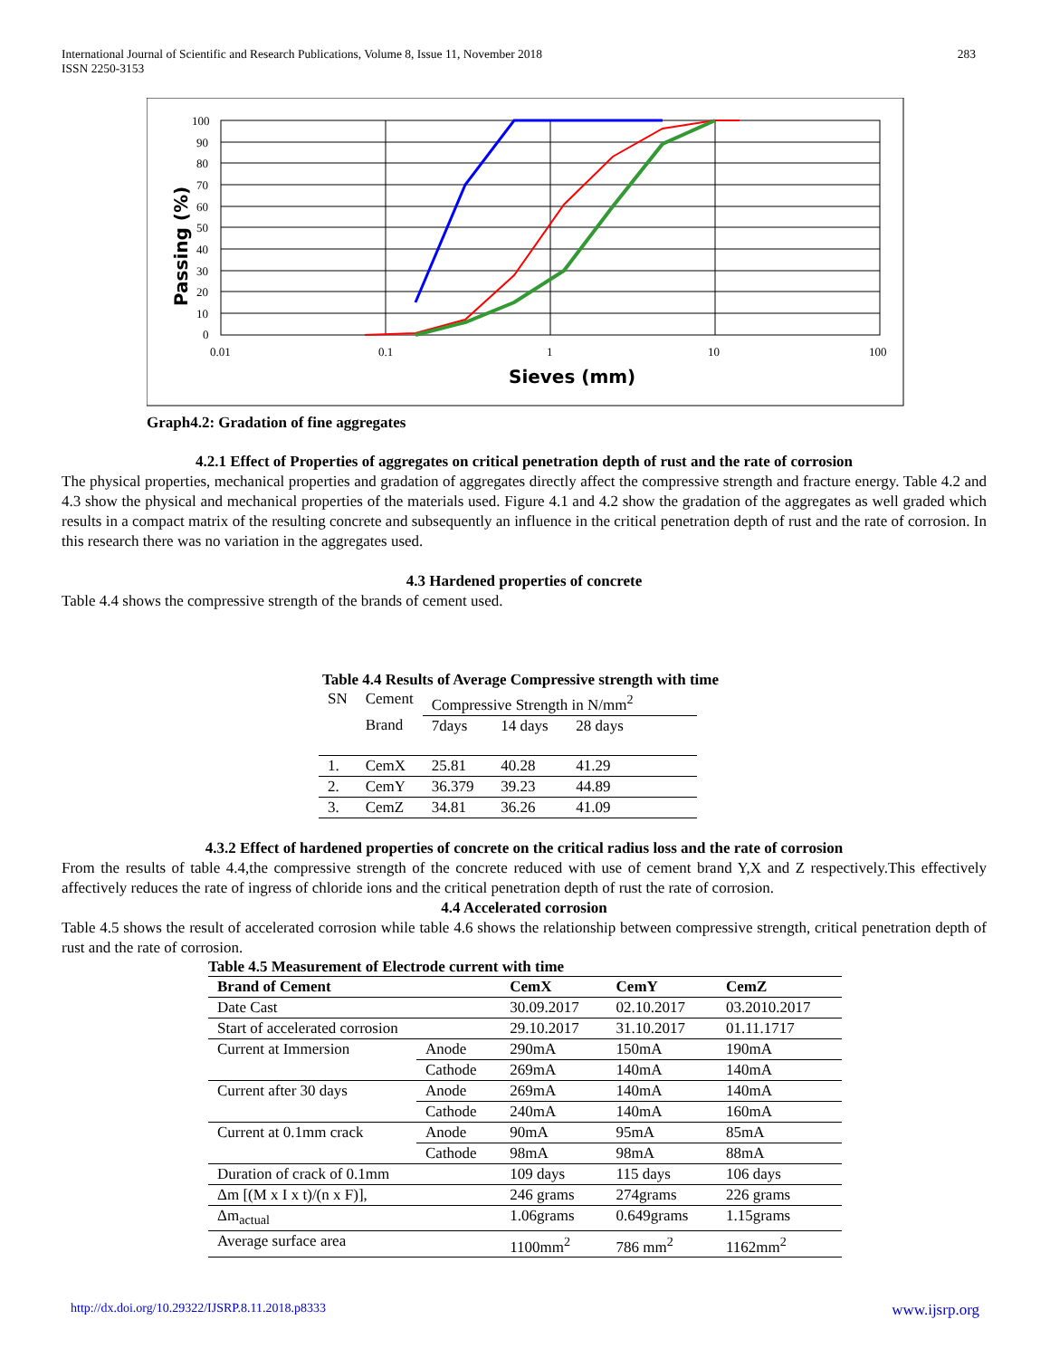International Journal of Scientific and Research Publications, Volume 8, Issue 11, November 2018
ISSN 2250-3153
283
100
90
80
70
60
50
40
30
20
10
0
0.01
0.1
1
10
100
Sieves (mm)
Passing (%)
Graph4.2: Gradation of fine aggregates
4.2.1 Effect of Properties of aggregates on critical penetration depth of rust and the rate of corrosion
The physical properties, mechanical properties and gradation of aggregates directly affect the compressive strength and fracture energy. Table 4.2 and 4.3 show the physical and mechanical properties of the materials used. Figure 4.1 and 4.2 show the gradation of the aggregates as well graded which results in a compact matrix of the resulting concrete and subsequently an influence in the critical penetration depth of rust and the rate of corrosion. In this research there was no variation in the aggregates used.
4.3 Hardened properties of concrete
Table 4.4 shows the compressive strength of the brands of cement used.
Table 4.4 Results of Average Compressive strength with time
| SN | Cement | Compressive Strength in N/mm<sup>2</sup> | | | |
| | Brand | 7days | 14 days | 28 days | |
| 1. | CemX | 25.81 | 40.28 | 41.29 | |
| 2. | CemY | 36.379 | 39.23 | 44.89 | |
| 3. | CemZ | 34.81 | 36.26 | 41.09 | |
4.3.2 Effect of hardened properties of concrete on the critical radius loss and the rate of corrosion
From the results of table 4.4,the compressive strength of the concrete reduced with use of cement brand Y,X and Z respectively.This effectively affectively reduces the rate of ingress of chloride ions and the critical penetration depth of rust the rate of corrosion.
4.4 Accelerated corrosion
Table 4.5 shows the result of accelerated corrosion while table 4.6 shows the relationship between compressive strength, critical penetration depth of rust and the rate of corrosion.
Table 4.5 Measurement of Electrode current with time
| Brand of Cement | | CemX | CemY | CemZ |
| --- | --- | --- | --- | --- |
| Date Cast | | 30.09.2017 | 02.10.2017 | 03.2010.2017 |
| Start of accelerated corrosion | | 29.10.2017 | 31.10.2017 | 01.11.1717 |
| Current at Immersion | Anode | 290mA | 150mA | 190mA |
| | Cathode | 269mA | 140mA | 140mA |
| Current after 30 days | Anode | 269mA | 140mA | 140mA |
| | Cathode | 240mA | 140mA | 160mA |
| Current at 0.1mm crack | Anode | 90mA | 95mA | 85mA |
| | Cathode | 98mA | 98mA | 88mA |
| Duration of crack of 0.1mm | | 109 days | 115 days | 106 days |
| Δm [(M x I x t)/(n x F)], | | 246 grams | 274grams | 226 grams |
| Δm<sub>actual</sub> | | 1.06grams | 0.649grams | 1.15grams |
| Average surface area | | 1100mm<sup>2</sup> | 786 mm<sup>2</sup> | 1162mm<sup>2</sup> |
http://dx.doi.org/10.29322/IJSRP.8.11.2018.p8333 www.ijsrp.org